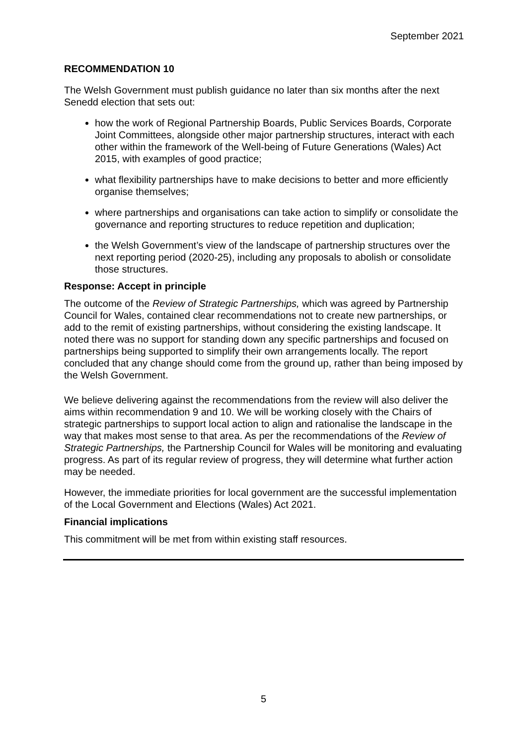September 2021
RECOMMENDATION 10
The Welsh Government must publish guidance no later than six months after the next Senedd election that sets out:
how the work of Regional Partnership Boards, Public Services Boards, Corporate Joint Committees, alongside other major partnership structures, interact with each other within the framework of the Well-being of Future Generations (Wales) Act 2015, with examples of good practice;
what flexibility partnerships have to make decisions to better and more efficiently organise themselves;
where partnerships and organisations can take action to simplify or consolidate the governance and reporting structures to reduce repetition and duplication;
the Welsh Government’s view of the landscape of partnership structures over the next reporting period (2020-25), including any proposals to abolish or consolidate those structures.
Response: Accept in principle
The outcome of the Review of Strategic Partnerships, which was agreed by Partnership Council for Wales, contained clear recommendations not to create new partnerships, or add to the remit of existing partnerships, without considering the existing landscape. It noted there was no support for standing down any specific partnerships and focused on partnerships being supported to simplify their own arrangements locally. The report concluded that any change should come from the ground up, rather than being imposed by the Welsh Government.
We believe delivering against the recommendations from the review will also deliver the aims within recommendation 9 and 10. We will be working closely with the Chairs of strategic partnerships to support local action to align and rationalise the landscape in the way that makes most sense to that area. As per the recommendations of the Review of Strategic Partnerships, the Partnership Council for Wales will be monitoring and evaluating progress. As part of its regular review of progress, they will determine what further action may be needed.
However, the immediate priorities for local government are the successful implementation of the Local Government and Elections (Wales) Act 2021.
Financial implications
This commitment will be met from within existing staff resources.
5